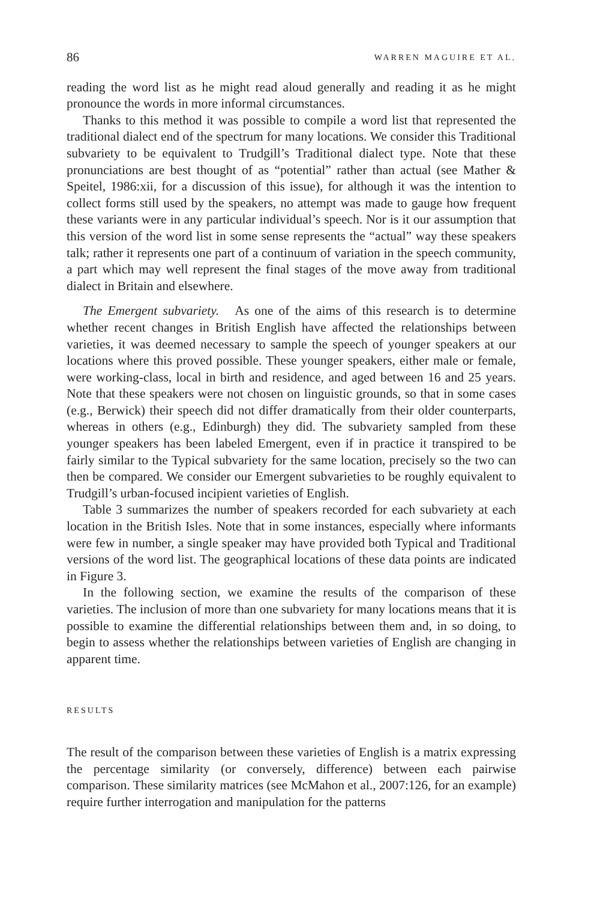86 WARREN MAGUIRE ET AL.
reading the word list as he might read aloud generally and reading it as he might pronounce the words in more informal circumstances.
Thanks to this method it was possible to compile a word list that represented the traditional dialect end of the spectrum for many locations. We consider this Traditional subvariety to be equivalent to Trudgill’s Traditional dialect type. Note that these pronunciations are best thought of as “potential” rather than actual (see Mather & Speitel, 1986:xii, for a discussion of this issue), for although it was the intention to collect forms still used by the speakers, no attempt was made to gauge how frequent these variants were in any particular individual’s speech. Nor is it our assumption that this version of the word list in some sense represents the “actual” way these speakers talk; rather it represents one part of a continuum of variation in the speech community, a part which may well represent the final stages of the move away from traditional dialect in Britain and elsewhere.
The Emergent subvariety. As one of the aims of this research is to determine whether recent changes in British English have affected the relationships between varieties, it was deemed necessary to sample the speech of younger speakers at our locations where this proved possible. These younger speakers, either male or female, were working-class, local in birth and residence, and aged between 16 and 25 years. Note that these speakers were not chosen on linguistic grounds, so that in some cases (e.g., Berwick) their speech did not differ dramatically from their older counterparts, whereas in others (e.g., Edinburgh) they did. The subvariety sampled from these younger speakers has been labeled Emergent, even if in practice it transpired to be fairly similar to the Typical subvariety for the same location, precisely so the two can then be compared. We consider our Emergent subvarieties to be roughly equivalent to Trudgill’s urban-focused incipient varieties of English.
Table 3 summarizes the number of speakers recorded for each subvariety at each location in the British Isles. Note that in some instances, especially where informants were few in number, a single speaker may have provided both Typical and Traditional versions of the word list. The geographical locations of these data points are indicated in Figure 3.
In the following section, we examine the results of the comparison of these varieties. The inclusion of more than one subvariety for many locations means that it is possible to examine the differential relationships between them and, in so doing, to begin to assess whether the relationships between varieties of English are changing in apparent time.
RESULTS
The result of the comparison between these varieties of English is a matrix expressing the percentage similarity (or conversely, difference) between each pairwise comparison. These similarity matrices (see McMahon et al., 2007:126, for an example) require further interrogation and manipulation for the patterns